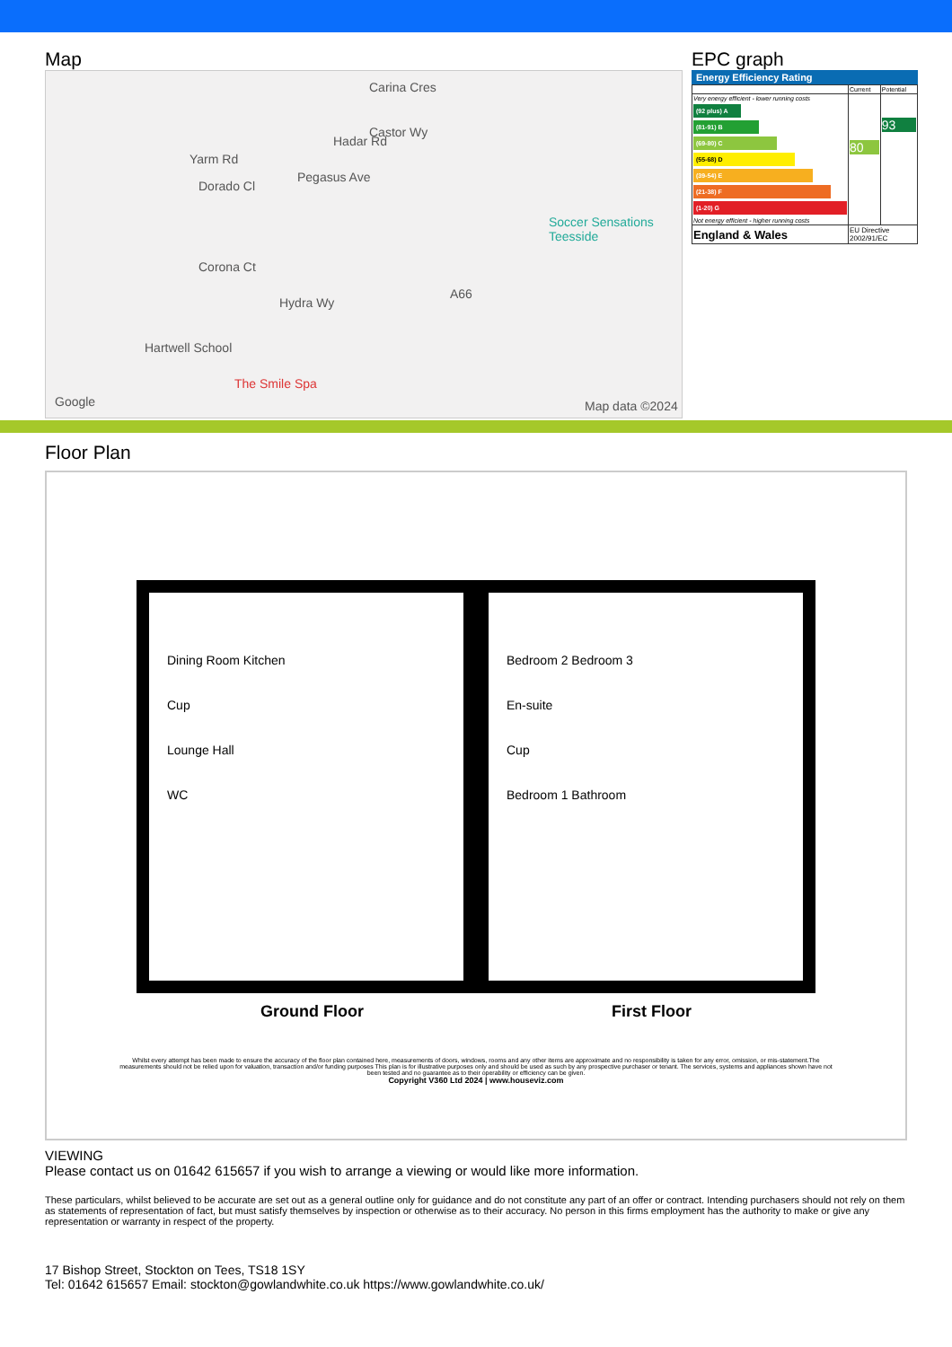Map
Yarm Rd
Carina Cres
Castor Wy
Hadar Rd
Dorado Cl
Pegasus Ave
Corona Ct
Hydra Wy
Soccer Sensations Teesside
Hartwell School
The Smile Spa
Google Map data ©2024
A66
EPC graph
Energy Efficiency Rating
| | Current | Potential |
| Very energy efficient - lower running costs (92 plus) A (81-91) B (69-80) C (55-68) D (39-54) E (21-38) F (1-20) G Not energy efficient - higher running costs | 80 | 93 |
| England & Wales | EU Directive 2002/91/EC | |
Floor Plan
Dining Room Kitchen
Cup
Lounge Hall
WC
Bedroom 2 Bedroom 3
En-suite
Cup
Bedroom 1 Bathroom
Ground Floor First Floor
Whilst every attempt has been made to ensure the accuracy of the floor plan contained here, measurements of doors, windows, rooms and any other items are approximate and no responsibility is taken for any error, omission, or mis-statement.The measurements should not be relied upon for valuation, transaction and/or funding purposes This plan is for illustrative purposes only and should be used as such by any prospective purchaser or tenant. The services, systems and appliances shown have not been tested and no guarantee as to their operability or efficiency can be given.
Copyright V360 Ltd 2024 | www.houseviz.com
VIEWING
Please contact us on 01642 615657 if you wish to arrange a viewing or would like more information.
These particulars, whilst believed to be accurate are set out as a general outline only for guidance and do not constitute any part of an offer or contract. Intending purchasers should not rely on them as statements of representation of fact, but must satisfy themselves by inspection or otherwise as to their accuracy. No person in this firms employment has the authority to make or give any representation or warranty in respect of the property.
17 Bishop Street, Stockton on Tees, TS18 1SY
Tel: 01642 615657 Email: stockton@gowlandwhite.co.uk https://www.gowlandwhite.co.uk/